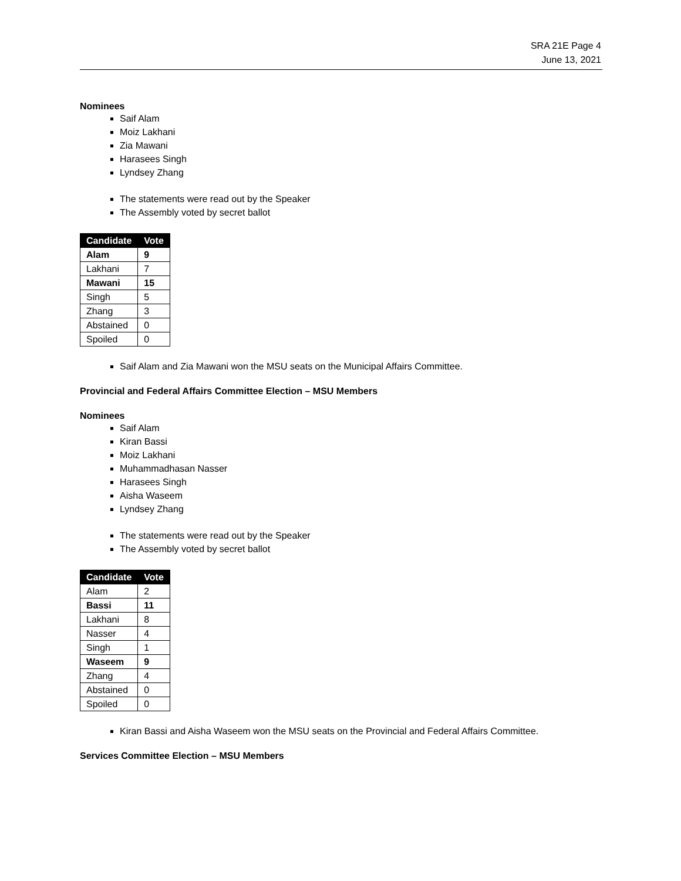SRA 21E Page 4
June 13, 2021
Nominees
Saif Alam
Moiz Lakhani
Zia Mawani
Harasees Singh
Lyndsey Zhang
The statements were read out by the Speaker
The Assembly voted by secret ballot
| Candidate | Vote |
| --- | --- |
| Alam | 9 |
| Lakhani | 7 |
| Mawani | 15 |
| Singh | 5 |
| Zhang | 3 |
| Abstained | 0 |
| Spoiled | 0 |
Saif Alam and Zia Mawani won the MSU seats on the Municipal Affairs Committee.
Provincial and Federal Affairs Committee Election – MSU Members
Nominees
Saif Alam
Kiran Bassi
Moiz Lakhani
Muhammadhasan Nasser
Harasees Singh
Aisha Waseem
Lyndsey Zhang
The statements were read out by the Speaker
The Assembly voted by secret ballot
| Candidate | Vote |
| --- | --- |
| Alam | 2 |
| Bassi | 11 |
| Lakhani | 8 |
| Nasser | 4 |
| Singh | 1 |
| Waseem | 9 |
| Zhang | 4 |
| Abstained | 0 |
| Spoiled | 0 |
Kiran Bassi and Aisha Waseem won the MSU seats on the Provincial and Federal Affairs Committee.
Services Committee Election – MSU Members